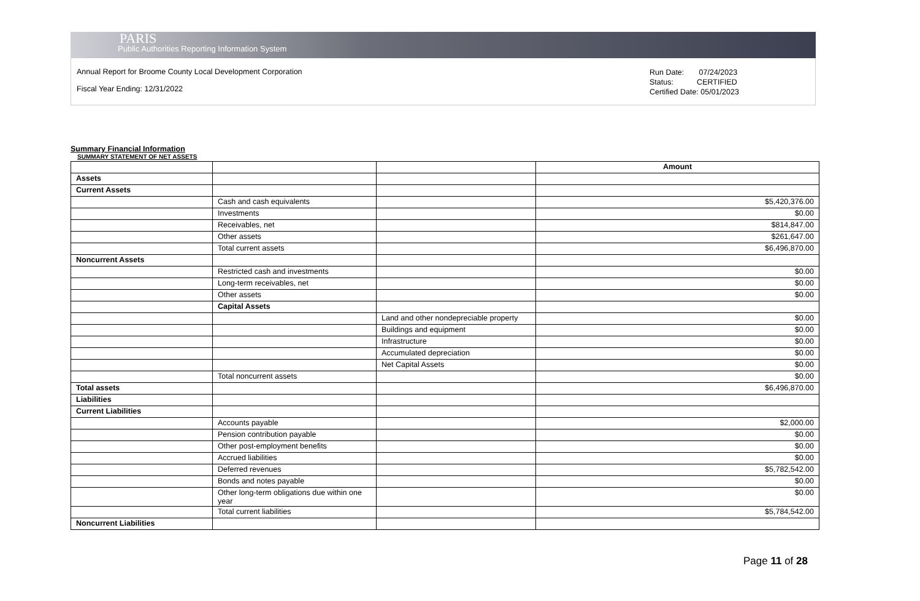PARIS
Public Authorities Reporting Information System
Annual Report for Broome County Local Development Corporation
Fiscal Year Ending: 12/31/2022
Run Date: 07/24/2023
Status: CERTIFIED
Certified Date: 05/01/2023
Summary Financial Information
SUMMARY STATEMENT OF NET ASSETS
| | | | Amount |
| --- | --- | --- | --- |
| Assets | | | |
| Current Assets | | | |
| | Cash and cash equivalents | | $5,420,376.00 |
| | Investments | | $0.00 |
| | Receivables, net | | $814,847.00 |
| | Other assets | | $261,647.00 |
| | Total current assets | | $6,496,870.00 |
| Noncurrent Assets | | | |
| | Restricted cash and investments | | $0.00 |
| | Long-term receivables, net | | $0.00 |
| | Other assets | | $0.00 |
| | Capital Assets | | |
| | | Land and other nondepreciable property | $0.00 |
| | | Buildings and equipment | $0.00 |
| | | Infrastructure | $0.00 |
| | | Accumulated depreciation | $0.00 |
| | | Net Capital Assets | $0.00 |
| | Total noncurrent assets | | $0.00 |
| Total assets | | | $6,496,870.00 |
| Liabilities | | | |
| Current Liabilities | | | |
| | Accounts payable | | $2,000.00 |
| | Pension contribution payable | | $0.00 |
| | Other post-employment benefits | | $0.00 |
| | Accrued liabilities | | $0.00 |
| | Deferred revenues | | $5,782,542.00 |
| | Bonds and notes payable | | $0.00 |
| | Other long-term obligations due within one year | | $0.00 |
| | Total current liabilities | | $5,784,542.00 |
| Noncurrent Liabilities | | | |
Page 11 of 28